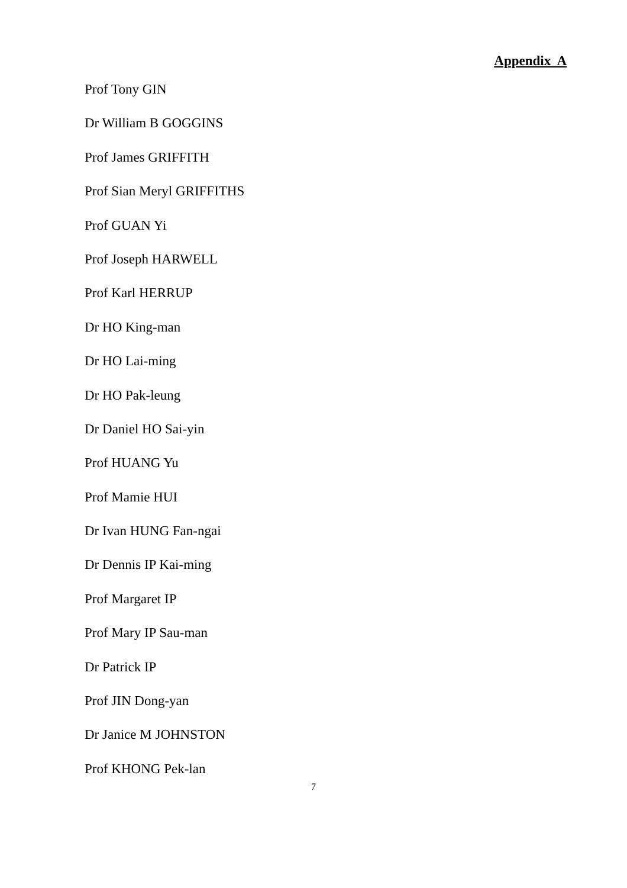Appendix A
Prof Tony GIN
Dr William B GOGGINS
Prof James GRIFFITH
Prof Sian Meryl GRIFFITHS
Prof GUAN Yi
Prof Joseph HARWELL
Prof Karl HERRUP
Dr HO King-man
Dr HO Lai-ming
Dr HO Pak-leung
Dr Daniel HO Sai-yin
Prof HUANG Yu
Prof Mamie HUI
Dr Ivan HUNG Fan-ngai
Dr Dennis IP Kai-ming
Prof Margaret IP
Prof Mary IP Sau-man
Dr Patrick IP
Prof JIN Dong-yan
Dr Janice M JOHNSTON
Prof KHONG Pek-lan
7